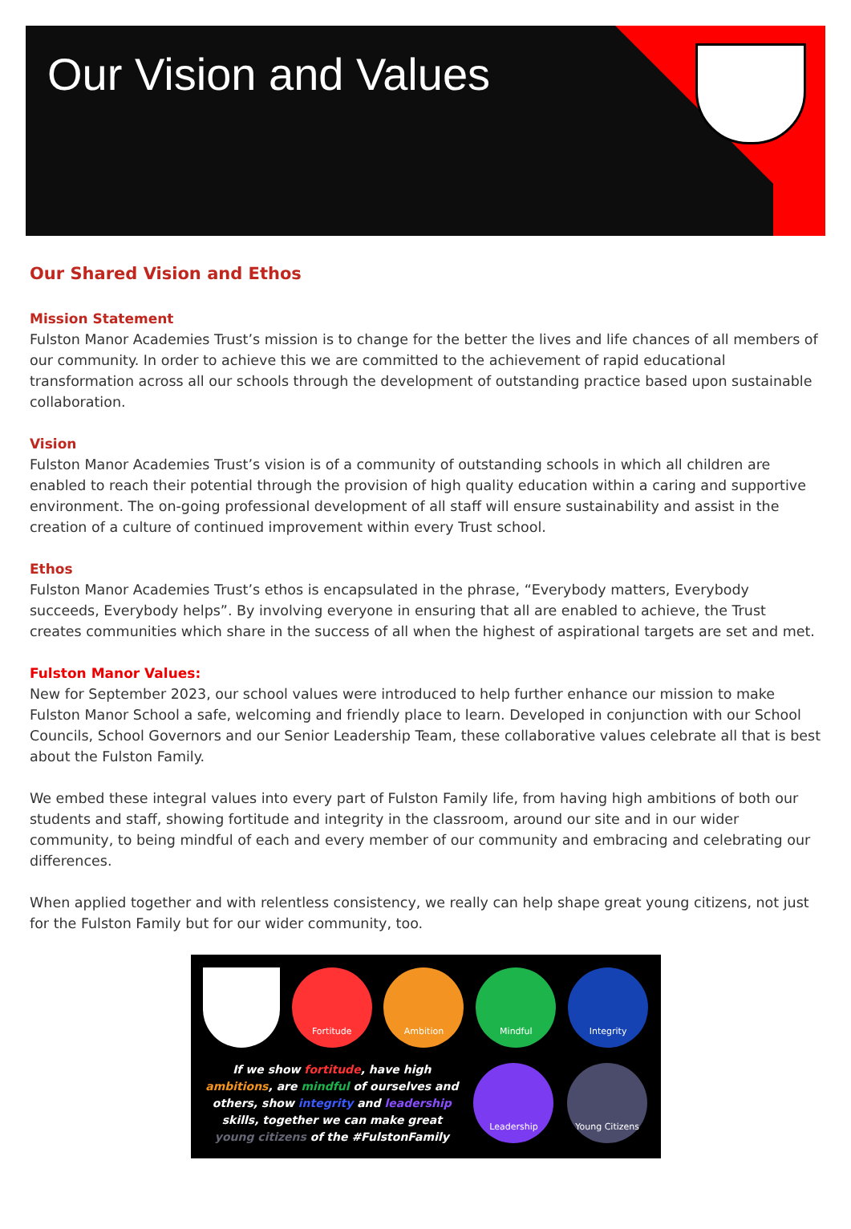Our Vision and Values
Our Shared Vision and Ethos
Mission Statement
Fulston Manor Academies Trust’s mission is to change for the better the lives and life chances of all members of our community. In order to achieve this we are committed to the achievement of rapid educational transformation across all our schools through the development of outstanding practice based upon sustainable collaboration.
Vision
Fulston Manor Academies Trust’s vision is of a community of outstanding schools in which all children are enabled to reach their potential through the provision of high quality education within a caring and supportive environment. The on-going professional development of all staff will ensure sustainability and assist in the creation of a culture of continued improvement within every Trust school.
Ethos
Fulston Manor Academies Trust’s ethos is encapsulated in the phrase, “Everybody matters, Everybody succeeds, Everybody helps”. By involving everyone in ensuring that all are enabled to achieve, the Trust creates communities which share in the success of all when the highest of aspirational targets are set and met.
Fulston Manor Values:
New for September 2023, our school values were introduced to help further enhance our mission to make Fulston Manor School a safe, welcoming and friendly place to learn. Developed in conjunction with our School Councils, School Governors and our Senior Leadership Team, these collaborative values celebrate all that is best about the Fulston Family.
We embed these integral values into every part of Fulston Family life, from having high ambitions of both our students and staff, showing fortitude and integrity in the classroom, around our site and in our wider community, to being mindful of each and every member of our community and embracing and celebrating our differences.
When applied together and with relentless consistency, we really can help shape great young citizens, not just for the Fulston Family but for our wider community, too.
Fortitude
Ambition
Mindful
Integrity
If we show fortitude, have high ambitions, are mindful of ourselves and others, show integrity and leadership skills, together we can make great young citizens of the #FulstonFamily
Leadership
Young Citizens